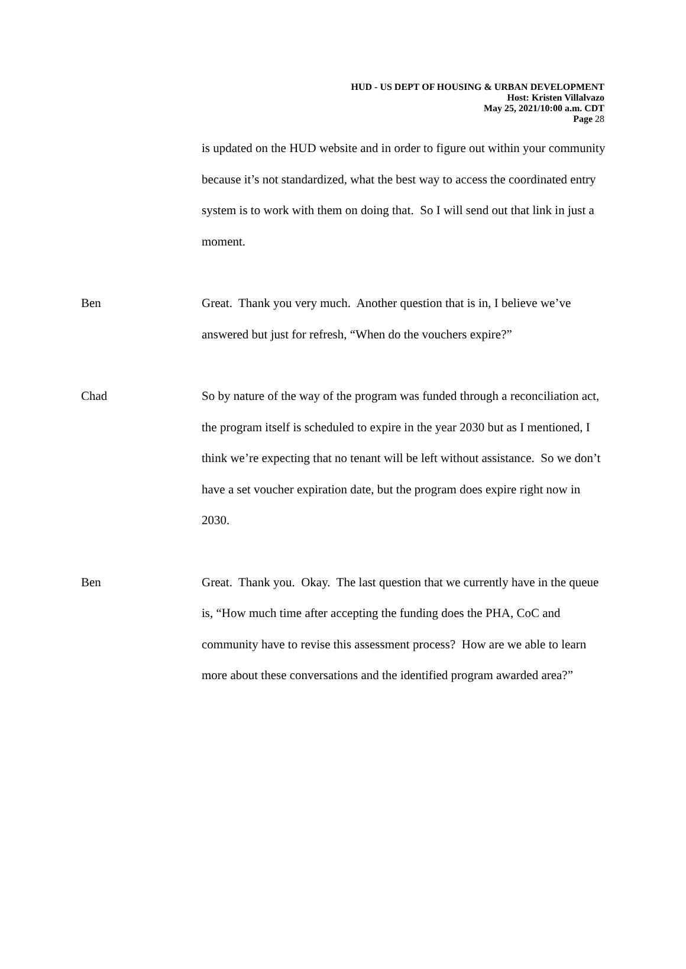HUD - US DEPT OF HOUSING & URBAN DEVELOPMENT
Host: Kristen Villalvazo
May 25, 2021/10:00 a.m. CDT
Page 28
is updated on the HUD website and in order to figure out within your community because it’s not standardized, what the best way to access the coordinated entry system is to work with them on doing that. So I will send out that link in just a moment.
Ben Great. Thank you very much. Another question that is in, I believe we’ve answered but just for refresh, “When do the vouchers expire?”
Chad So by nature of the way of the program was funded through a reconciliation act, the program itself is scheduled to expire in the year 2030 but as I mentioned, I think we’re expecting that no tenant will be left without assistance. So we don’t have a set voucher expiration date, but the program does expire right now in 2030.
Ben Great. Thank you. Okay. The last question that we currently have in the queue is, “How much time after accepting the funding does the PHA, CoC and community have to revise this assessment process? How are we able to learn more about these conversations and the identified program awarded area?”